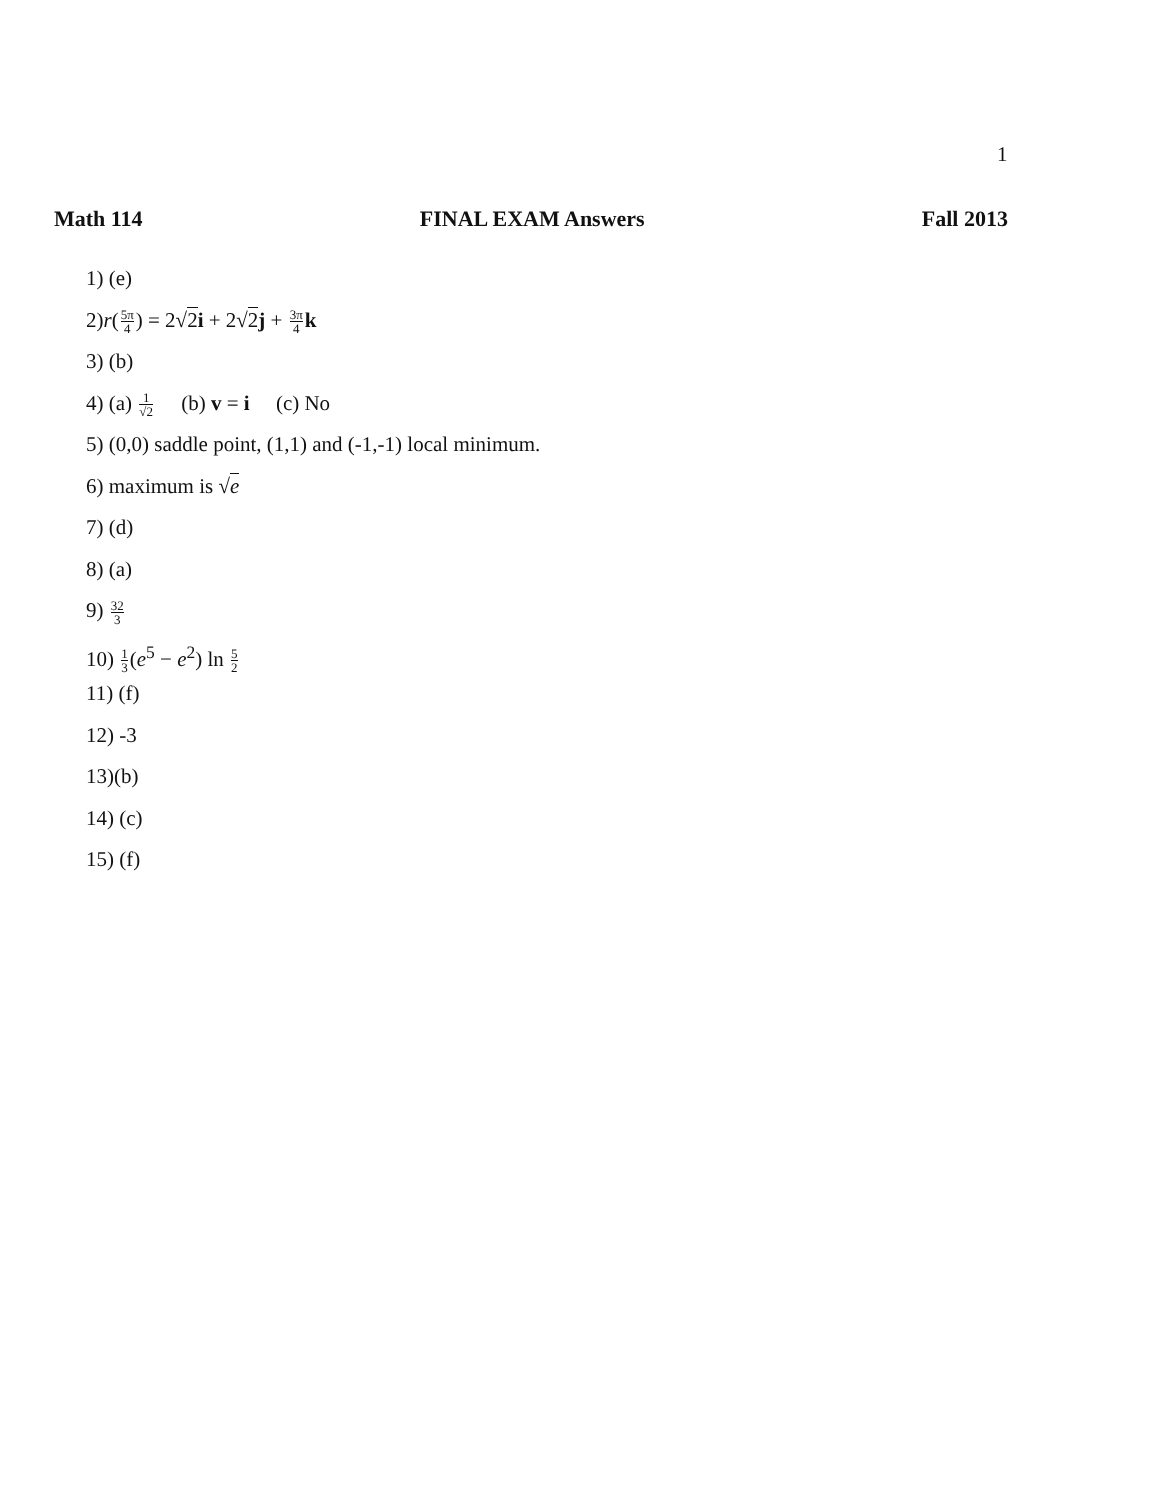1
Math 114 FINAL EXAM Answers Fall 2013
1) (e)
2)r(5π 4) = 2√2 i + 2√2 j + 3π 4 k
3) (b)
4) (a) 1 √2 (b) v = i (c) No
5) (0,0) saddle point, (1,1) and (-1,-1) local minimum.
6) maximum is √e
7) (d)
8) (a)
9) 32 3
10) 1 3(e<sup>5</sup> − e<sup>2</sup>) ln 5 2
11) (f)
12) -3
13)(b)
14) (c)
15) (f)